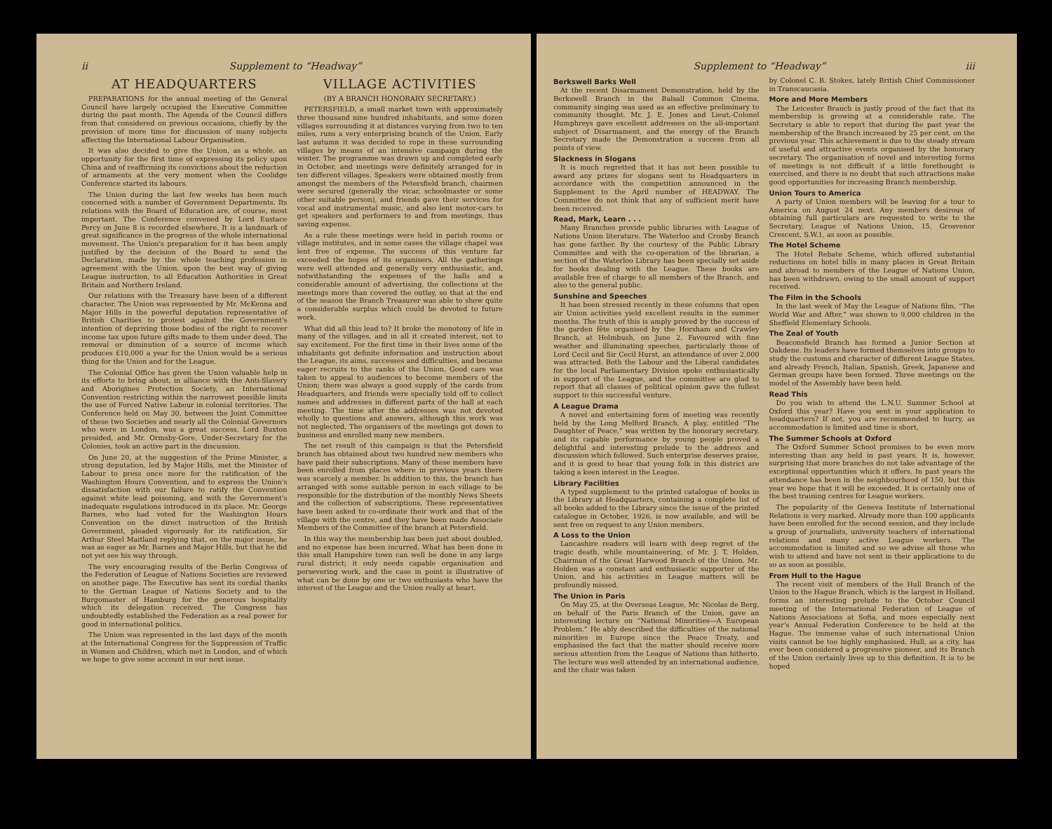ii Supplement to “Headway”
AT HEADQUARTERS
PREPARATIONS for the annual meeting of the General Council have largely occupied the Executive Committee during the past month. The Agenda of the Council differs from that considered on previous occasions, chiefly by the provision of more time for discussion of many subjects affecting the International Labour Organisation.
It was also decided to give the Union, as a whole, an opportunity for the first time of expressing its policy upon China and of reaffirming its convictions about the reduction of armaments at the very moment when the Coolidge Conference started its labours.
The Union during the last few weeks has been much concerned with a number of Government Departments. Its relations with the Board of Education are, of course, most important. The Conference convened by Lord Eustace Percy on June 8 is recorded elsewhere. It is a landmark of great significance in the progress of the whole international movement. The Union's preparation for it has been amply justified by the decision of the Board to send the Declaration, made by the whole teaching profession in agreement with the Union, upon the best way of giving League instruction, to all Education Authorities in Great Britain and Northern Ireland.
Our relations with the Treasury have been of a different character. The Union was represented by Mr. McKenna and Major Hills in the powerful deputation representative of British Charities to protest against the Government's intention of depriving those bodies of the right to recover income tax upon future gifts made to them under deed. The removal or diminution of a source of income which produces £10,000 a year for the Union would be a serious thing for the Union and for the League.
The Colonial Office has given the Union valuable help in its efforts to bring about, in alliance with the Anti-Slavery and Aborigines Protection Society, an International Convention restricting within the narrowest possible limits the use of Forced Native Labour in colonial territories. The Conference held on May 30, between the Joint Committee of these two Societies and nearly all the Colonial Governors who were in London, was a great success. Lord Buxton presided, and Mr. Ormsby-Gore, Under-Secretary for the Colonies, took an active part in the discussion.
On June 20, at the suggestion of the Prime Minister, a strong deputation, led by Major Hills, met the Minister of Labour to press once more for the ratification of the Washington Hours Convention, and to express the Union's dissatisfaction with our failure to ratify the Convention against white lead poisoning, and with the Government's inadequate regulations introduced in its place. Mr. George Barnes, who had voted for the Washington Hours Convention on the direct instruction of the British Government, pleaded vigorously for its ratification, Sir Arthur Steel Maitland replying that, on the major issue, he was as eager as Mr. Barnes and Major Hills, but that he did not yet see his way through.
The very encouraging results of the Berlin Congress of the Federation of League of Nations Societies are reviewed on another page. The Executive has sent its cordial thanks to the German League of Nations Society and to the Burgomaster of Hamburg for the generous hospitality which its delegation received. The Congress has undoubtedly established the Federation as a real power for good in international politics.
The Union was represented in the last days of the month at the International Congress for the Suppression of Traffic in Women and Children, which met in London, and of which we hope to give some account in our next issue.
VILLAGE ACTIVITIES
(BY A BRANCH HONORARY SECRETARY.)
PETERSFIELD, a small market town with approximately three thousand nine hundred inhabitants, and some dozen villages surrounding it at distances varying from two to ten miles, runs a very enterprising branch of the Union. Early last autumn it was decided to rope in these surrounding villages by means of an intensive campaign during the winter. The programme was drawn up and completed early in October, and meetings were definitely arranged for in ten different villages. Speakers were obtained mostly from amongst the members of the Petersfield branch, chairmen were secured (generally the vicar, schoolmaster or some other suitable person), and friends gave their services for vocal and instrumental music, and also lent motor-cars to get speakers and performers to and from meetings, thus saving expense.
As a rule these meetings were held in parish rooms or village institutes, and in some cases the village chapel was lent free of expense. The success of this venture far exceeded the hopes of its organisers. All the gatherings were well attended and generally very enthusiastic, and, notwithstanding the expenses of the halls and a considerable amount of advertising, the collections at the meetings more than covered the outlay, so that at the end of the season the Branch Treasurer was able to show quite a considerable surplus which could be devoted to future work.
What did all this lead to? It broke the monotony of life in many of the villages, and in all it created interest, not to say excitement. For the first time in their lives some of the inhabitants got definite information and instruction about the League, its aims, successes and difficulties, and became eager recruits to the ranks of the Union. Good care was taken to appeal to audiences to become members of the Union; there was always a good supply of the cards from Headquarters, and friends were specially told off to collect names and addresses in different parts of the hall at each meeting. The time after the addresses was not devoted wholly to questions and answers, although this work was not neglected. The organisers of the meetings got down to business and enrolled many new members.
The net result of this campaign is that the Petersfield branch has obtained about two hundred new members who have paid their subscriptions. Many of these members have been enrolled from places where in previous years there was scarcely a member. In addition to this, the branch has arranged with some suitable person in each village to be responsible for the distribution of the monthly News Sheets and the collection of subscriptions. These representatives have been asked to co-ordinate their work and that of the village with the centre, and they have been made Associate Members of the Committee of the branch at Petersfield.
In this way the membership has been just about doubled, and no expense has been incurred. What has been done in this small Hampshire town can well be done in any large rural district; it only needs capable organisation and persevering work, and the case in point is illustrative of what can be done by one or two enthusiasts who have the interest of the League and the Union really at heart.
Supplement to “Headway” iii
Berkswell Barks Well
At the recent Disarmament Demonstration, held by the Berkswell Branch in the Balsall Common Cinema, community singing was used as an effective preliminary to community thought. Mr. J. E. Jones and Lieut.-Colonel Humphreys gave excellent addresses on the all-important subject of Disarmament, and the energy of the Branch Secretary made the Demonstration a success from all points of view.
Slackness in Slogans
It is much regretted that it has not been possible to award any prizes for slogans sent to Headquarters in accordance with the competition announced in the Supplement to the April number of HEADWAY. The Committee do not think that any of sufficient merit have been received.
Read, Mark, Learn . . .
Many Branches provide public libraries with League of Nations Union literature. The Waterloo and Crosby Branch has gone farther. By the courtesy of the Public Library Committee and with the co-operation of the librarian, a section of the Waterloo Library has been specially set aside for books dealing with the League. These books are available free of charge to all members of the Branch, and also to the general public.
Sunshine and Speeches
It has been stressed recently in these columns that open air Union activities yield excellent results in the summer months. The truth of this is amply proved by the success of the garden fête organised by the Horsham and Crawley Branch, at Holmbush, on June 2. Favoured with fine weather and illuminating speeches, particularly those of Lord Cecil and Sir Cecil Hurst, an attendance of over 2,000 was attracted. Both the Labour and the Liberal candidates for the local Parliamentary Division spoke enthusiastically in support of the League, and the committee are glad to report that all classes of political opinion gave the fullest support to this successful venture.
A League Drama
A novel and entertaining form of meeting was recently held by the Long Melford Branch. A play, entitled “The Daughter of Peace,” was written by the honorary secretary, and its capable performance by young people proved a delightful and interesting prelude to the address and discussion which followed. Such enterprise deserves praise, and it is good to hear that young folk in this district are taking a keen interest in the League.
Library Facilities
A typed supplement to the printed catalogue of books in the Library at Headquarters, containing a complete list of all books added to the Library since the issue of the printed catalogue in October, 1926, is now available, and will be sent free on request to any Union members.
A Loss to the Union
Lancashire readers will learn with deep regret of the tragic death, while mountaineering, of Mr. J. T. Holden, Chairman of the Great Harwood Branch of the Union. Mr. Holden was a constant and enthusiastic supporter of the Union, and his activities in League matters will be profoundly missed.
The Union in Paris
On May 25, at the Overseas League, Mr. Nicolas de Berg, on behalf of the Paris Branch of the Union, gave an interesting lecture on “National Minorities—A European Problem.” He ably described the difficulties of the national minorities in Europe since the Peace Treaty, and emphasised the fact that the matter should receive more serious attention from the League of Nations than hitherto. The lecture was well attended by an international audience, and the chair was taken
by Colonel C. B. Stokes, lately British Chief Commissioner in Transcaucasia.
More and More Members
The Leicester Branch is justly proud of the fact that its membership is growing at a considerable rate. The Secretary is able to report that during the past year the membership of the Branch increased by 25 per cent. on the previous year. This achievement is due to the steady stream of useful and attractive events organised by the honorary secretary. The organisation of novel and interesting forms of meetings is not difficult if a little forethought is exercised, and there is no doubt that such attractions make good opportunities for increasing Branch membership.
Union Tours to America
A party of Union members will be leaving for a tour to America on August 24 next. Any members desirous of obtaining full particulars are requested to write to the Secretary, League of Nations Union, 15, Grosvenor Crescent, S.W.1, as soon as possible.
The Hotel Scheme
The Hotel Rebate Scheme, which offered substantial reductions on hotel bills in many places in Great Britain and abroad to members of the League of Nations Union, has been withdrawn, owing to the small amount of support received.
The Film in the Schools
In the last week of May the League of Nations film, “The World War and After,” was shown to 9,000 children in the Sheffield Elementary Schools.
The Zeal of Youth
Beaconsfield Branch has formed a Junior Section at Oakdene. Its leaders have formed themselves into groups to study the customs and character of different League States, and already French, Italian, Spanish, Greek, Japanese and German groups have been formed. Three meetings on the model of the Assembly have been held.
Read This
Do you wish to attend the L.N.U. Summer School at Oxford this year? Have you sent in your application to headquarters? If not, you are recommended to hurry, as accommodation is limited and time is short.
The Summer Schools at Oxford
The Oxford Summer School promises to be even more interesting than any held in past years. It is, however, surprising that more branches do not take advantage of the exceptional opportunities which it offers. In past years the attendance has been in the neighbourhood of 150, but this year we hope that it will be exceeded. It is certainly one of the best training centres for League workers.
The popularity of the Geneva Institute of International Relations is very marked. Already more than 100 applicants have been enrolled for the second session, and they include a group of journalists, university teachers of international relations and many active League workers. The accommodation is limited and so we advise all those who wish to attend and have not sent in their applications to do so as soon as possible.
From Hull to the Hague
The recent visit of members of the Hull Branch of the Union to the Hague Branch, which is the largest in Holland, forms an interesting prelude to the October Council meeting of the International Federation of League of Nations Associations at Sofia, and more especially next year's Annual Federation Conference to be held at the Hague. The immense value of such international Union visits cannot be too highly emphasised. Hull, as a city, has ever been considered a progressive pioneer, and its Branch of the Union certainly lives up to this definition. It is to be hoped